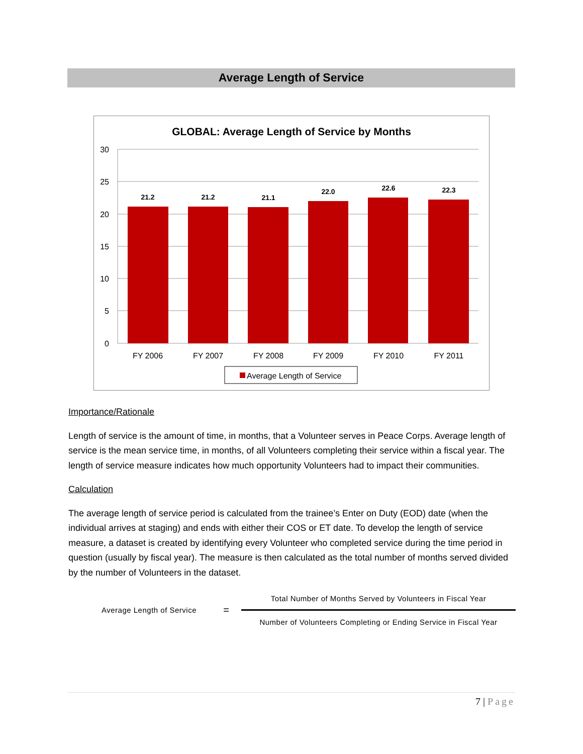Average Length of Service
GLOBAL: Average Length of Service by Months
30
25
20
15
10
5
0
21.2
21.2
21.1
22.0
22.6
22.3
FY 2006
FY 2007
FY 2008
FY 2009
FY 2010
FY 2011
Average Length of Service
Importance/Rationale
Length of service is the amount of time, in months, that a Volunteer serves in Peace Corps. Average length of service is the mean service time, in months, of all Volunteers completing their service within a fiscal year. The length of service measure indicates how much opportunity Volunteers had to impact their communities.
Calculation
The average length of service period is calculated from the trainee’s Enter on Duty (EOD) date (when the individual arrives at staging) and ends with either their COS or ET date. To develop the length of service measure, a dataset is created by identifying every Volunteer who completed service during the time period in question (usually by fiscal year). The measure is then calculated as the total number of months served divided by the number of Volunteers in the dataset.
Average Length of Service = Total Number of Months Served by Volunteers in Fiscal Year
Number of Volunteers Completing or Ending Service in Fiscal Year
7 | Page